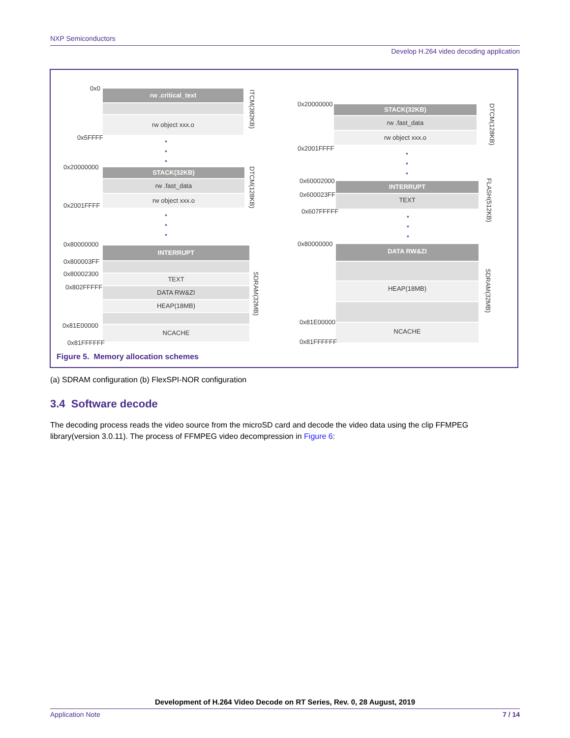NXP Semiconductors
Develop H.264 video decoding application
0x0 rw .critical_text
rw object xxx.o
0x5FFFF
ITCM(382KB)
•
•
•
0x20000000 STACK(32KB)
rw .fast_data
rw object xxx.o
0x2001FFFF
DTCM(128KB)
•
•
•
0x80000000
INTERRUPT
0x800003FF
0x80002300 TEXT
0x802FFFFF DATA RW&ZI
HEAP(18MB)
0x81E00000 NCACHE
0x81FFFFFF
SDRAM(32MB)
0x20000000 STACK(32KB)
rw .fast_data
rw object xxx.o
0x2001FFFF
DTCM(128KB)
•
•
•
0x60002000 INTERRUPT
0x600023FF TEXT
0x607FFFFF
FLASH(512KB)
•
•
•
0x80000000 DATA RW&ZI
HEAP(18MB)
0x81E00000 NCACHE
0x81FFFFFF
SDRAM(32MB)
Figure 5. Memory allocation schemes
(a) SDRAM configuration (b) FlexSPI-NOR configuration
3.4 Software decode
The decoding process reads the video source from the microSD card and decode the video data using the clip FFMPEG library(version 3.0.11). The process of FFMPEG video decompression in Figure 6:
Development of H.264 Video Decode on RT Series, Rev. 0, 28 August, 2019
Application Note 7 / 14